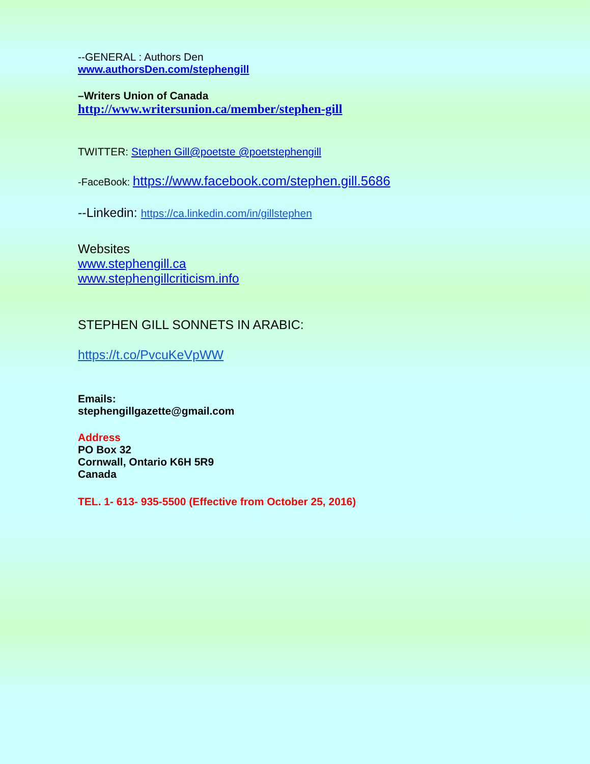--GENERAL : Authors Den
www.authorsDen.com/stephengill
–Writers Union of Canada
http://www.writersunion.ca/member/stephen-gill
TWITTER: Stephen Gill@poetste @poetstephengill
-FaceBook: https://www.facebook.com/stephen.gill.5686
--Linkedin: https://ca.linkedin.com/in/gillstephen
Websites
www.stephengill.ca
www.stephengillcriticism.info
STEPHEN GILL SONNETS IN ARABIC:
https://t.co/PvcuKeVpWW
Emails:
stephengillgazette@gmail.com
Address
PO Box 32
Cornwall, Ontario K6H 5R9
Canada
TEL. 1- 613- 935-5500 (Effective from October 25, 2016)